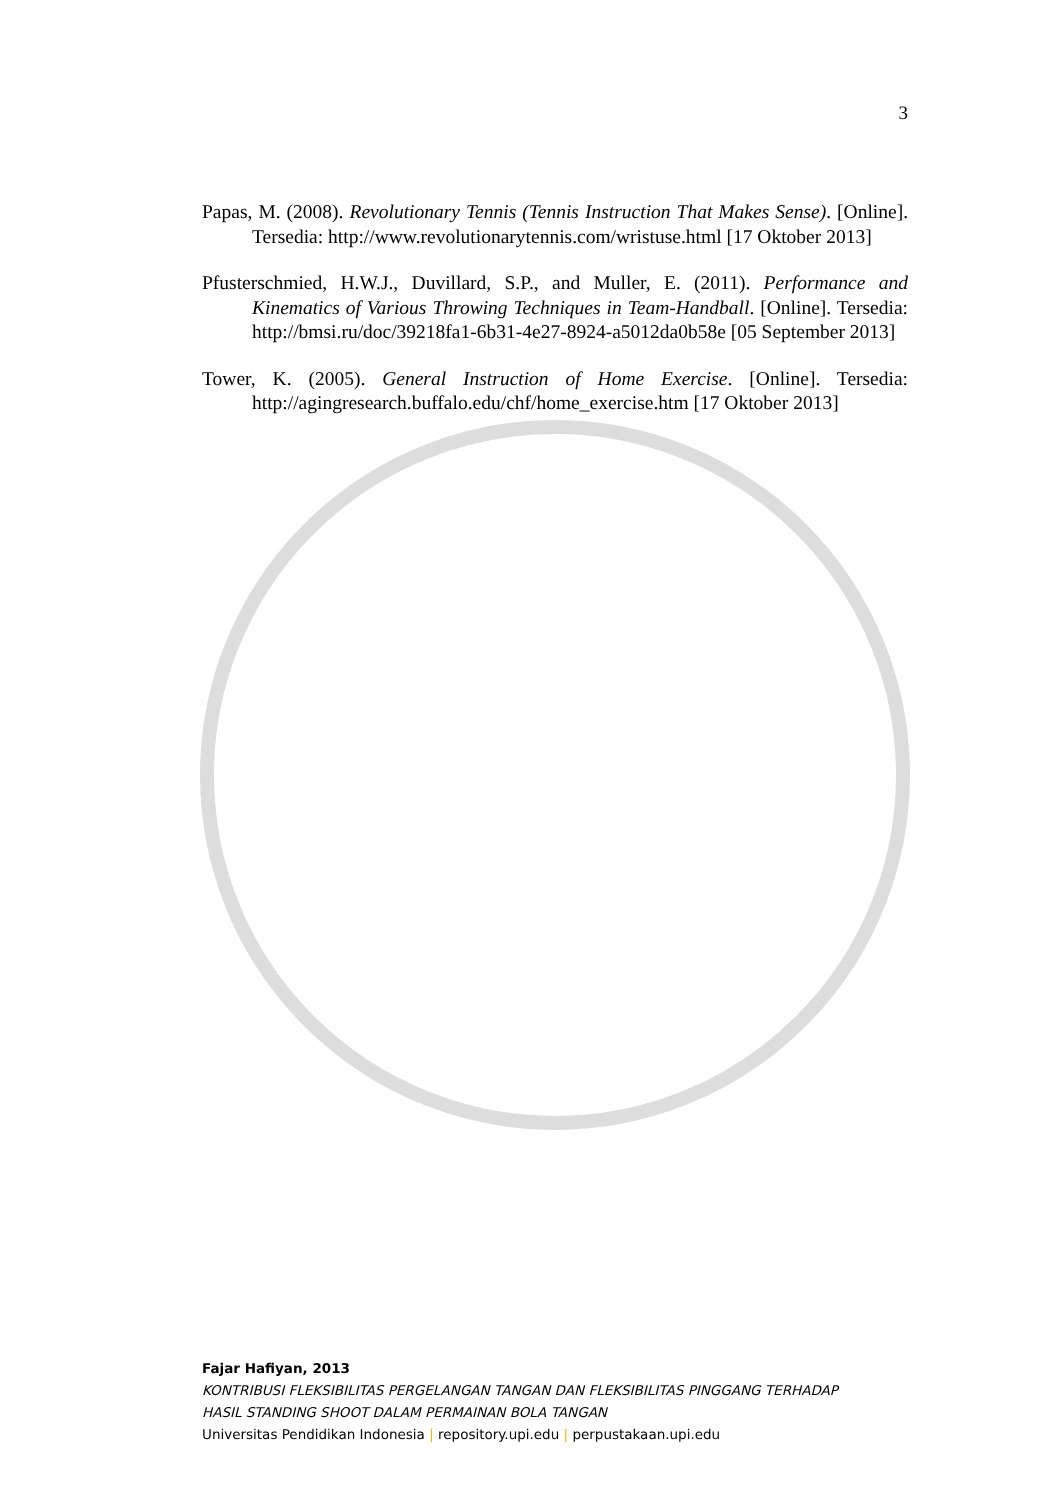3
Papas, M. (2008). Revolutionary Tennis (Tennis Instruction That Makes Sense). [Online]. Tersedia: http://www.revolutionarytennis.com/wristuse.html [17 Oktober 2013]
Pfusterschmied, H.W.J., Duvillard, S.P., and Muller, E. (2011). Performance and Kinematics of Various Throwing Techniques in Team-Handball. [Online]. Tersedia: http://bmsi.ru/doc/39218fa1-6b31-4e27-8924-a5012da0b58e [05 September 2013]
Tower, K. (2005). General Instruction of Home Exercise. [Online]. Tersedia: http://agingresearch.buffalo.edu/chf/home_exercise.htm [17 Oktober 2013]
Fajar Hafiyan, 2013
KONTRIBUSI FLEKSIBILITAS PERGELANGAN TANGAN DAN FLEKSIBILITAS PINGGANG TERHADAP
HASIL STANDING SHOOT DALAM PERMAINAN BOLA TANGAN
Universitas Pendidikan Indonesia | repository.upi.edu | perpustakaan.upi.edu